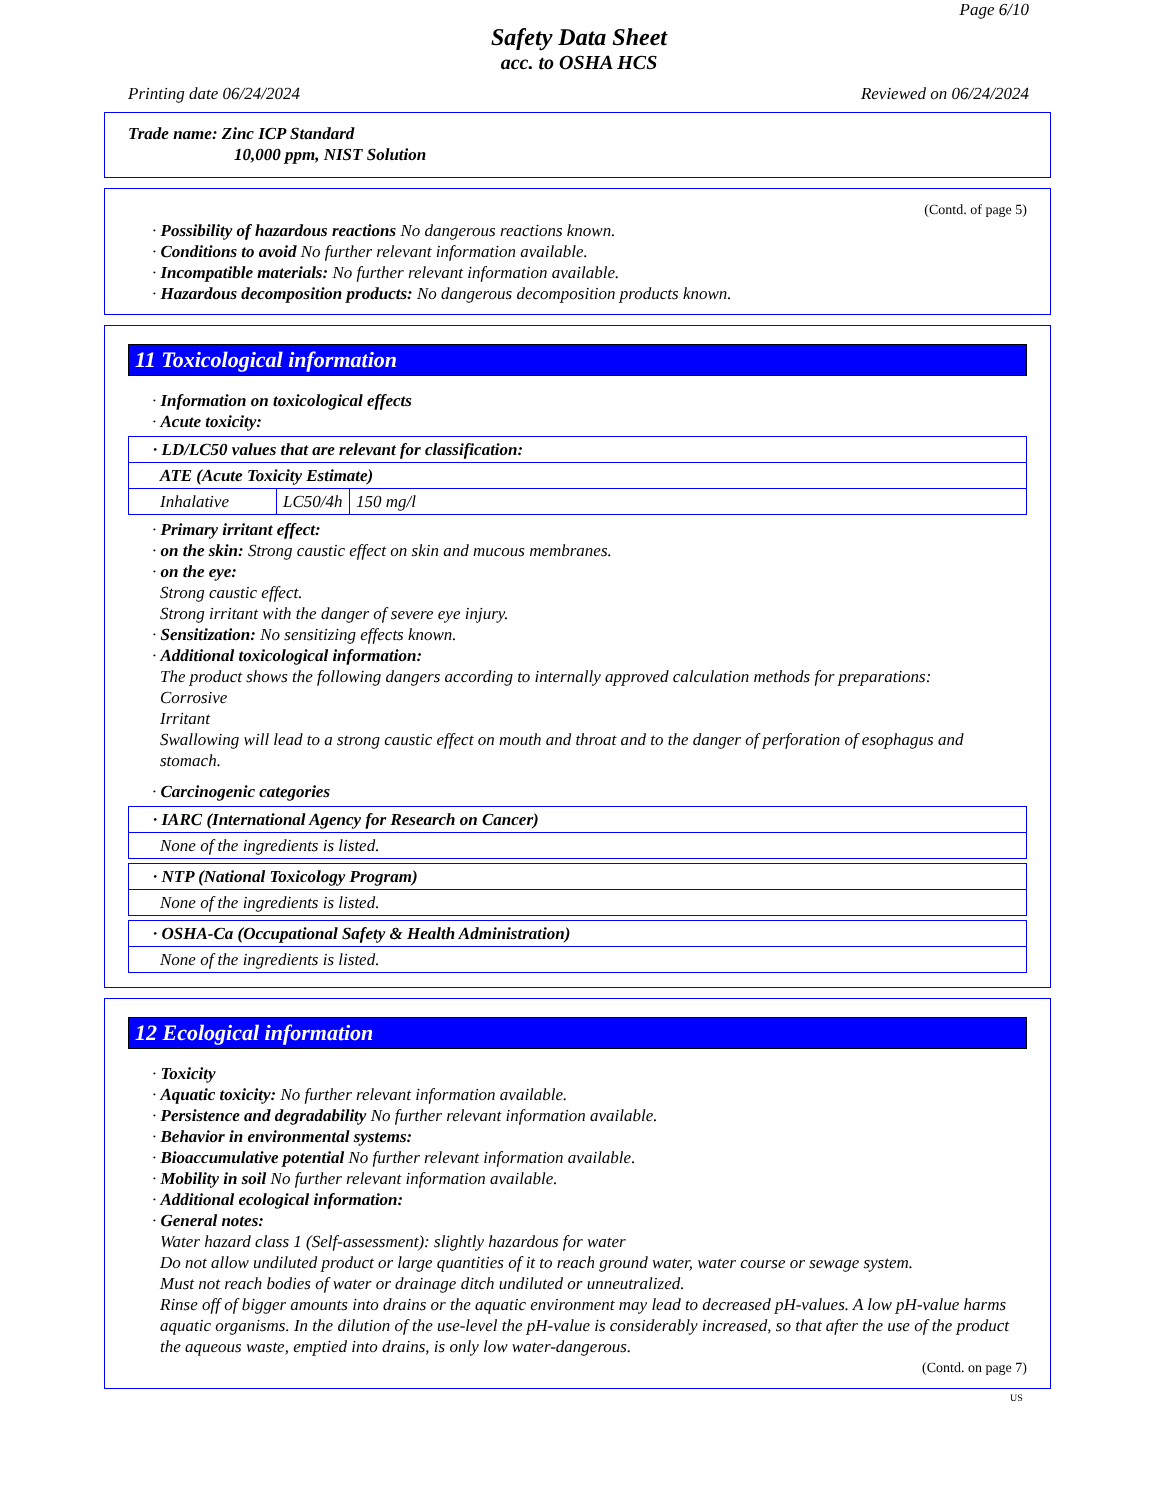Page 6/10
Safety Data Sheet
acc. to OSHA HCS
Printing date 06/24/2024 Reviewed on 06/24/2024
Trade name: Zinc ICP Standard
10,000 ppm, NIST Solution
(Contd. of page 5)
· Possibility of hazardous reactions No dangerous reactions known.
· Conditions to avoid No further relevant information available.
· Incompatible materials: No further relevant information available.
· Hazardous decomposition products: No dangerous decomposition products known.
11 Toxicological information
· Information on toxicological effects
· Acute toxicity:
| · LD/LC50 values that are relevant for classification: | | |
| ATE (Acute Toxicity Estimate) | | |
| Inhalative | LC50/4h | 150 mg/l |
· Primary irritant effect:
· on the skin: Strong caustic effect on skin and mucous membranes.
· on the eye:
Strong caustic effect.
Strong irritant with the danger of severe eye injury.
· Sensitization: No sensitizing effects known.
· Additional toxicological information:
The product shows the following dangers according to internally approved calculation methods for preparations:
Corrosive
Irritant
Swallowing will lead to a strong caustic effect on mouth and throat and to the danger of perforation of esophagus and stomach.
· Carcinogenic categories
| · IARC (International Agency for Research on Cancer) |
| None of the ingredients is listed. |
| · NTP (National Toxicology Program) |
| None of the ingredients is listed. |
| · OSHA-Ca (Occupational Safety & Health Administration) |
| None of the ingredients is listed. |
12 Ecological information
· Toxicity
· Aquatic toxicity: No further relevant information available.
· Persistence and degradability No further relevant information available.
· Behavior in environmental systems:
· Bioaccumulative potential No further relevant information available.
· Mobility in soil No further relevant information available.
· Additional ecological information:
· General notes:
Water hazard class 1 (Self-assessment): slightly hazardous for water
Do not allow undiluted product or large quantities of it to reach ground water, water course or sewage system.
Must not reach bodies of water or drainage ditch undiluted or unneutralized.
Rinse off of bigger amounts into drains or the aquatic environment may lead to decreased pH-values. A low pH-value harms aquatic organisms. In the dilution of the use-level the pH-value is considerably increased, so that after the use of the product the aqueous waste, emptied into drains, is only low water-dangerous.
(Contd. on page 7)
US